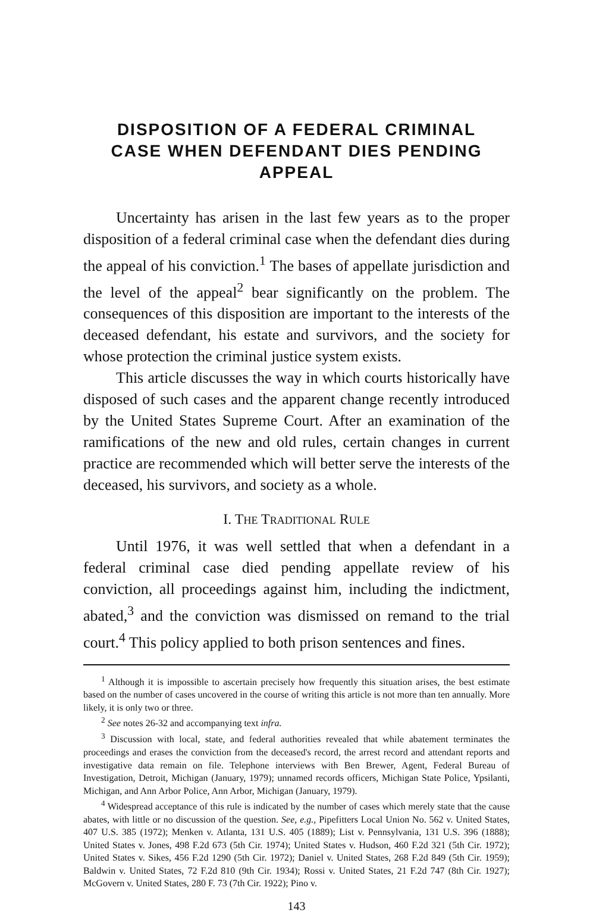DISPOSITION OF A FEDERAL CRIMINAL
CASE WHEN DEFENDANT DIES PENDING
APPEAL
Uncertainty has arisen in the last few years as to the proper disposition of a federal criminal case when the defendant dies during the appeal of his conviction.<sup>1</sup> The bases of appellate jurisdiction and the level of the appeal<sup>2</sup> bear significantly on the problem. The consequences of this disposition are important to the interests of the deceased defendant, his estate and survivors, and the society for whose protection the criminal justice system exists.
This article discusses the way in which courts historically have disposed of such cases and the apparent change recently introduced by the United States Supreme Court. After an examination of the ramifications of the new and old rules, certain changes in current practice are recommended which will better serve the interests of the deceased, his survivors, and society as a whole.
I. THE TRADITIONAL RULE
Until 1976, it was well settled that when a defendant in a federal criminal case died pending appellate review of his conviction, all proceedings against him, including the indictment, abated,<sup>3</sup> and the conviction was dismissed on remand to the trial court.<sup>4</sup> This policy applied to both prison sentences and fines.
<sup>1</sup> Although it is impossible to ascertain precisely how frequently this situation arises, the best estimate based on the number of cases uncovered in the course of writing this article is not more than ten annually. More likely, it is only two or three.
<sup>2</sup> See notes 26-32 and accompanying text infra.
<sup>3</sup> Discussion with local, state, and federal authorities revealed that while abatement terminates the proceedings and erases the conviction from the deceased's record, the arrest record and attendant reports and investigative data remain on file. Telephone interviews with Ben Brewer, Agent, Federal Bureau of Investigation, Detroit, Michigan (January, 1979); unnamed records officers, Michigan State Police, Ypsilanti, Michigan, and Ann Arbor Police, Ann Arbor, Michigan (January, 1979).
<sup>4</sup> Widespread acceptance of this rule is indicated by the number of cases which merely state that the cause abates, with little or no discussion of the question. See, e.g., Pipefitters Local Union No. 562 v. United States, 407 U.S. 385 (1972); Menken v. Atlanta, 131 U.S. 405 (1889); List v. Pennsylvania, 131 U.S. 396 (1888); United States v. Jones, 498 F.2d 673 (5th Cir. 1974); United States v. Hudson, 460 F.2d 321 (5th Cir. 1972); United States v. Sikes, 456 F.2d 1290 (5th Cir. 1972); Daniel v. United States, 268 F.2d 849 (5th Cir. 1959); Baldwin v. United States, 72 F.2d 810 (9th Cir. 1934); Rossi v. United States, 21 F.2d 747 (8th Cir. 1927); McGovern v. United States, 280 F. 73 (7th Cir. 1922); Pino v.
143